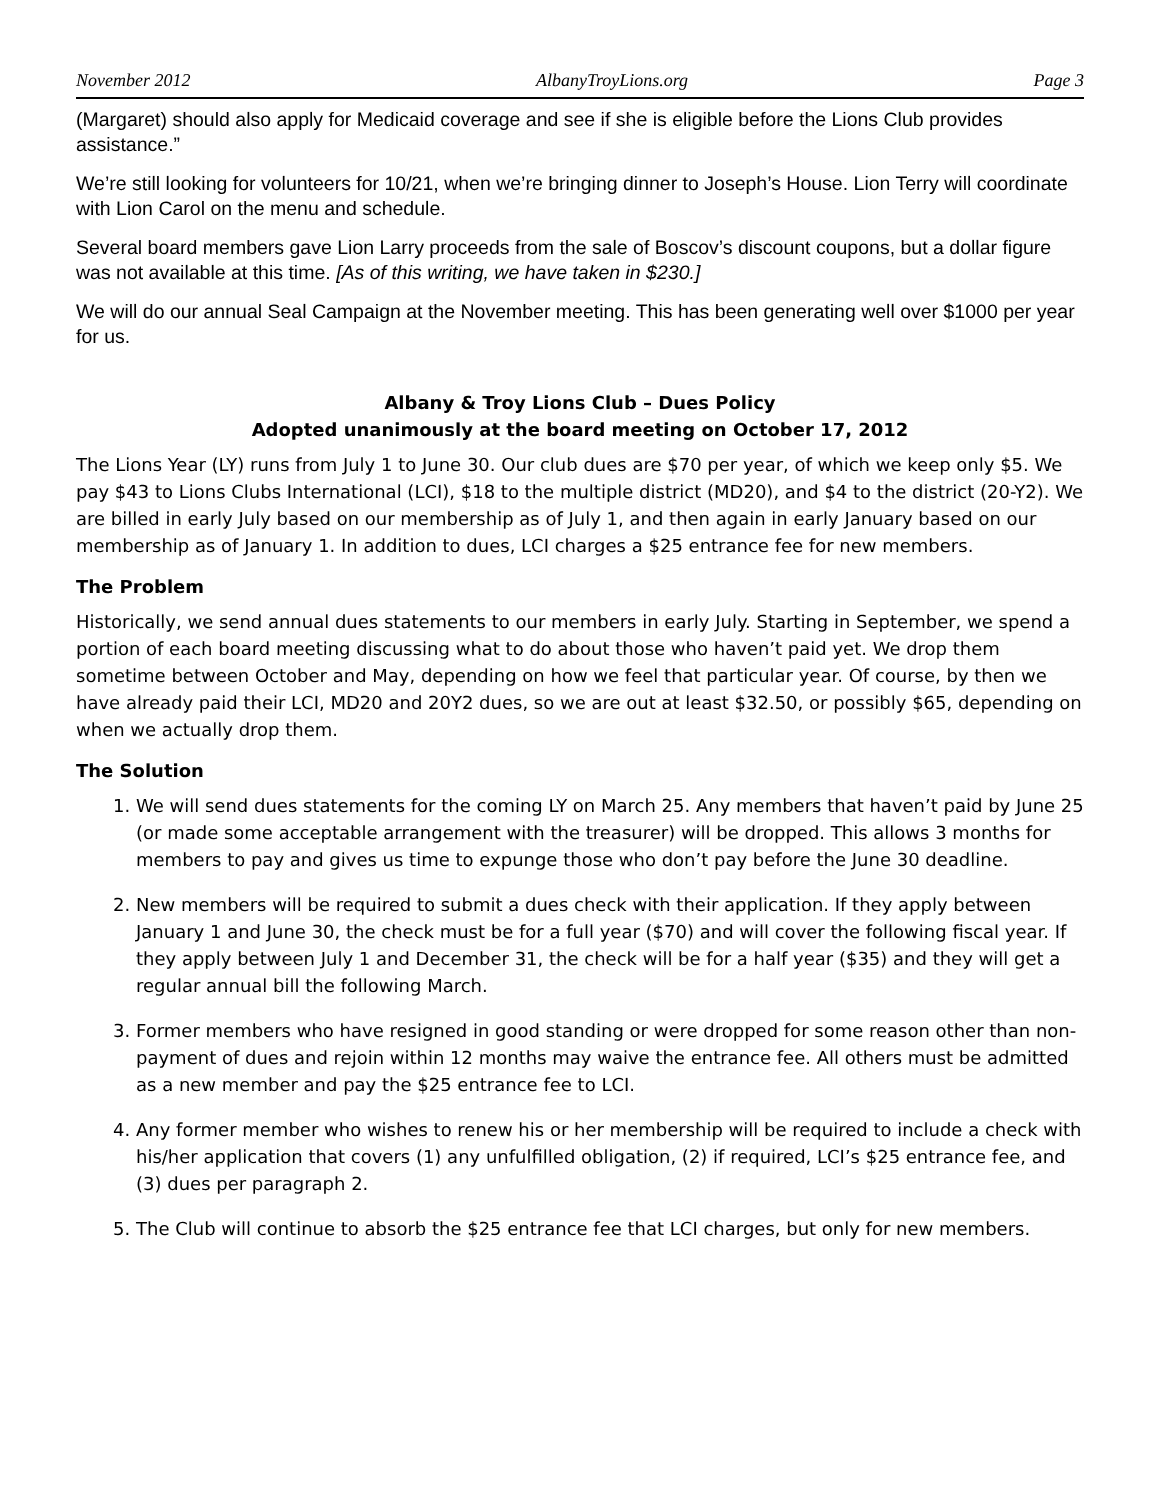November 2012 AlbanyTroyLions.org Page 3
(Margaret) should also apply for Medicaid coverage and see if she is eligible before the Lions Club provides assistance.”
We’re still looking for volunteers for 10/21, when we’re bringing dinner to Joseph’s House. Lion Terry will coordinate with Lion Carol on the menu and schedule.
Several board members gave Lion Larry proceeds from the sale of Boscov’s discount coupons, but a dollar figure was not available at this time. [As of this writing, we have taken in $230.]
We will do our annual Seal Campaign at the November meeting. This has been generating well over $1000 per year for us.
Albany & Troy Lions Club – Dues Policy
Adopted unanimously at the board meeting on October 17, 2012
The Lions Year (LY) runs from July 1 to June 30. Our club dues are $70 per year, of which we keep only $5. We pay $43 to Lions Clubs International (LCI), $18 to the multiple district (MD20), and $4 to the district (20-Y2). We are billed in early July based on our membership as of July 1, and then again in early January based on our membership as of January 1. In addition to dues, LCI charges a $25 entrance fee for new members.
The Problem
Historically, we send annual dues statements to our members in early July. Starting in September, we spend a portion of each board meeting discussing what to do about those who haven’t paid yet. We drop them sometime between October and May, depending on how we feel that particular year. Of course, by then we have already paid their LCI, MD20 and 20Y2 dues, so we are out at least $32.50, or possibly $65, depending on when we actually drop them.
The Solution
1. We will send dues statements for the coming LY on March 25. Any members that haven’t paid by June 25 (or made some acceptable arrangement with the treasurer) will be dropped. This allows 3 months for members to pay and gives us time to expunge those who don’t pay before the June 30 deadline.
2. New members will be required to submit a dues check with their application. If they apply between January 1 and June 30, the check must be for a full year ($70) and will cover the following fiscal year. If they apply between July 1 and December 31, the check will be for a half year ($35) and they will get a regular annual bill the following March.
3. Former members who have resigned in good standing or were dropped for some reason other than non-payment of dues and rejoin within 12 months may waive the entrance fee. All others must be admitted as a new member and pay the $25 entrance fee to LCI.
4. Any former member who wishes to renew his or her membership will be required to include a check with his/her application that covers (1) any unfulfilled obligation, (2) if required, LCI’s $25 entrance fee, and (3) dues per paragraph 2.
5. The Club will continue to absorb the $25 entrance fee that LCI charges, but only for new members.